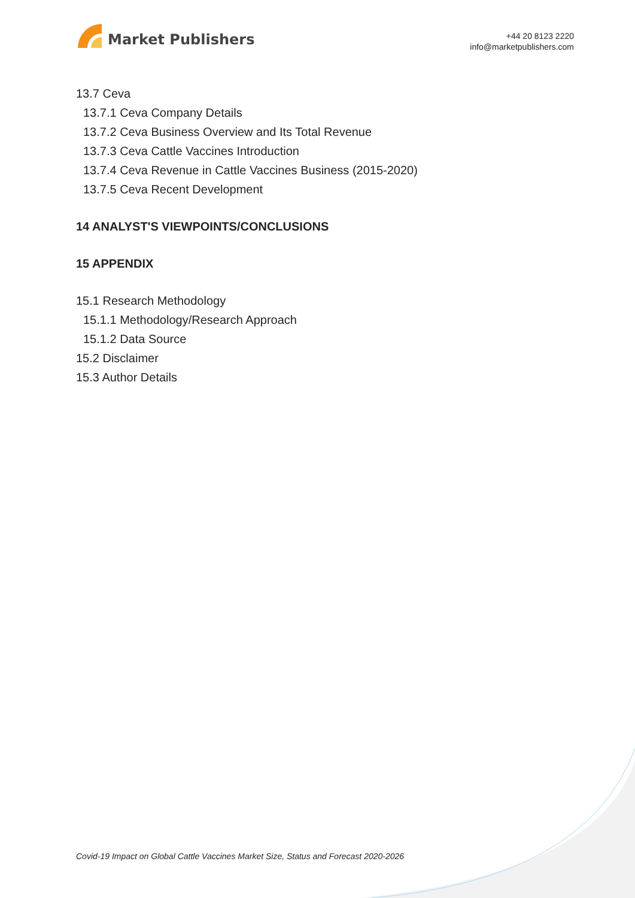Market Publishers
+44 20 8123 2220
info@marketpublishers.com
13.7 Ceva
13.7.1 Ceva Company Details
13.7.2 Ceva Business Overview and Its Total Revenue
13.7.3 Ceva Cattle Vaccines Introduction
13.7.4 Ceva Revenue in Cattle Vaccines Business (2015-2020)
13.7.5 Ceva Recent Development
14 ANALYST'S VIEWPOINTS/CONCLUSIONS
15 APPENDIX
15.1 Research Methodology
15.1.1 Methodology/Research Approach
15.1.2 Data Source
15.2 Disclaimer
15.3 Author Details
Covid-19 Impact on Global Cattle Vaccines Market Size, Status and Forecast 2020-2026